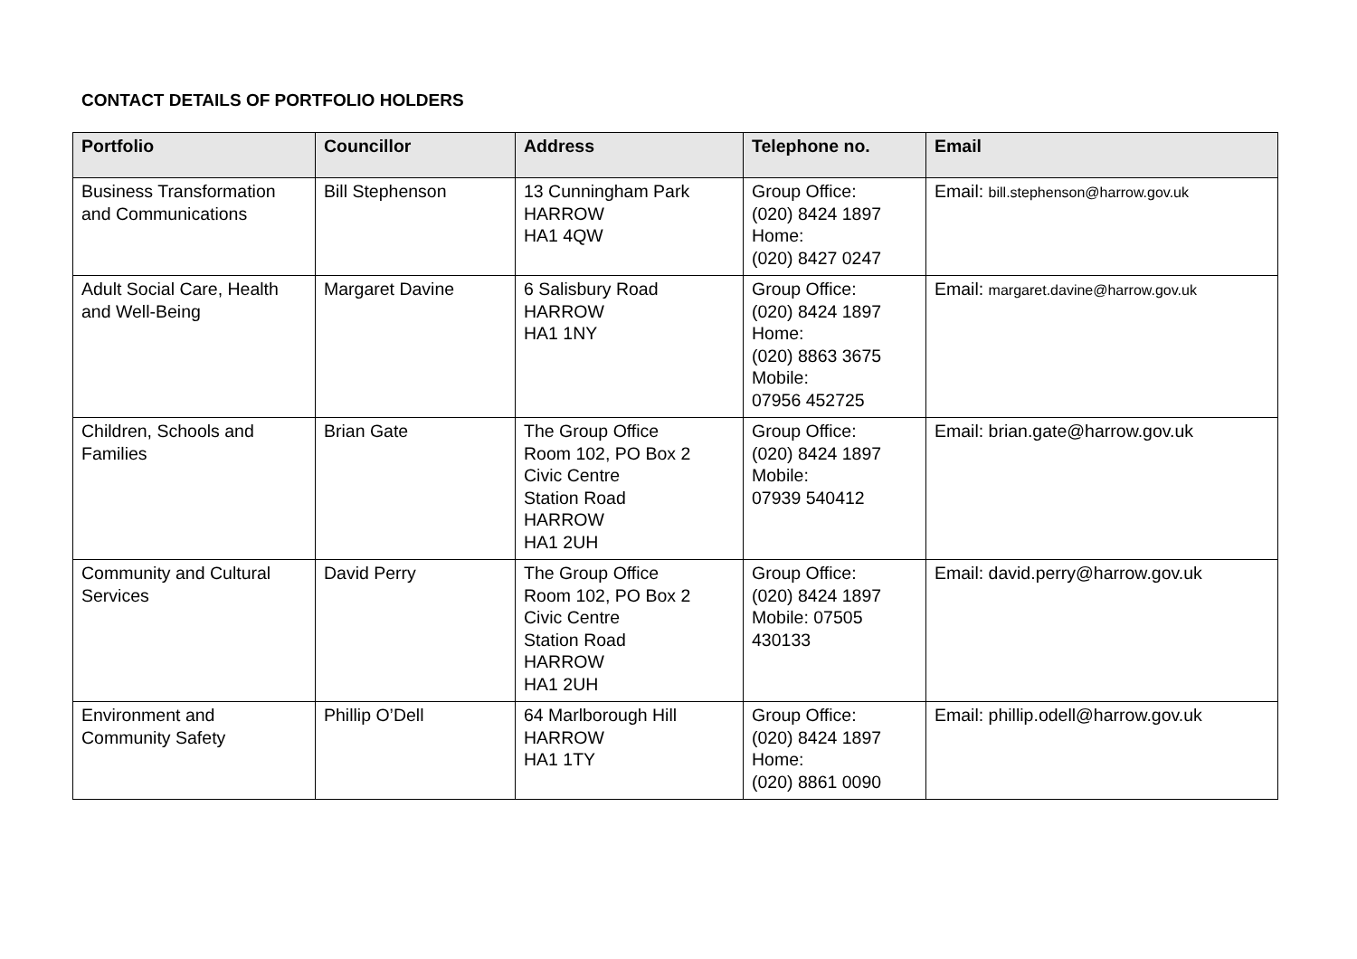CONTACT DETAILS OF PORTFOLIO HOLDERS
| Portfolio | Councillor | Address | Telephone no. | Email |
| --- | --- | --- | --- | --- |
| Business Transformation and Communications | Bill Stephenson | 13 Cunningham Park HARROW HA1 4QW | Group Office: (020) 8424 1897 Home: (020) 8427 0247 | Email: bill.stephenson@harrow.gov.uk |
| Adult Social Care, Health and Well-Being | Margaret Davine | 6 Salisbury Road HARROW HA1 1NY | Group Office: (020) 8424 1897 Home: (020) 8863 3675 Mobile: 07956 452725 | Email: margaret.davine@harrow.gov.uk |
| Children, Schools and Families | Brian Gate | The Group Office Room 102, PO Box 2 Civic Centre Station Road HARROW HA1 2UH | Group Office: (020) 8424 1897 Mobile: 07939 540412 | Email: brian.gate@harrow.gov.uk |
| Community and Cultural Services | David Perry | The Group Office Room 102, PO Box 2 Civic Centre Station Road HARROW HA1 2UH | Group Office: (020) 8424 1897 Mobile: 07505 430133 | Email: david.perry@harrow.gov.uk |
| Environment and Community Safety | Phillip O’Dell | 64 Marlborough Hill HARROW HA1 1TY | Group Office: (020) 8424 1897 Home: (020) 8861 0090 | Email: phillip.odell@harrow.gov.uk |